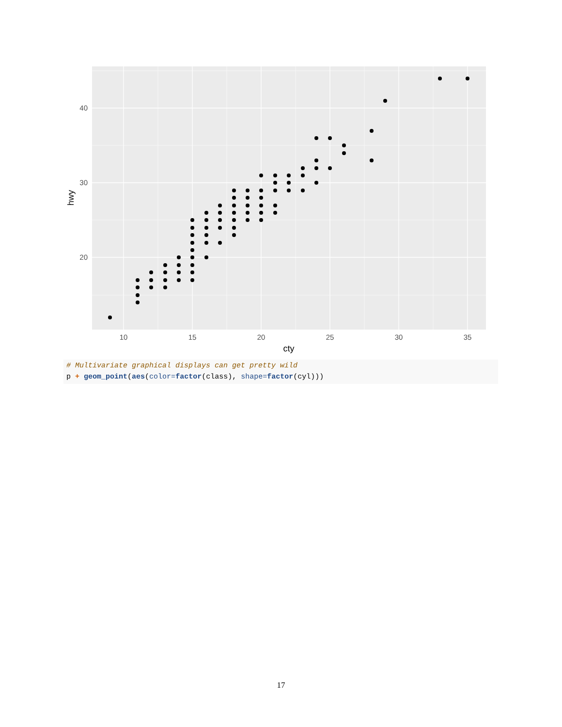40
30
20
10
15
20
25
30
35
cty
hwy
# Multivariate graphical displays can get pretty wild
p + geom_point(aes(color=factor(class), shape=factor(cyl)))
17